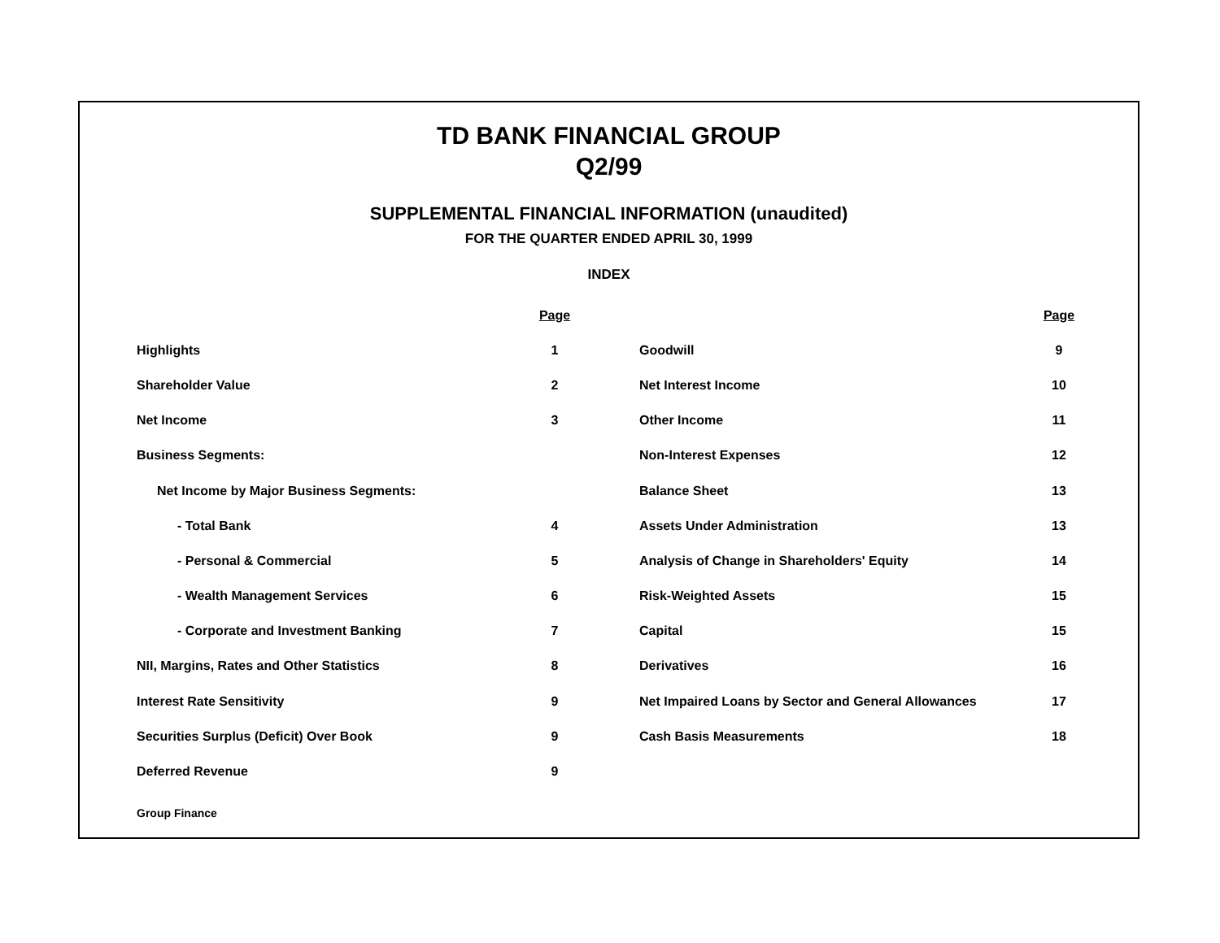TD BANK FINANCIAL GROUP
Q2/99
SUPPLEMENTAL FINANCIAL INFORMATION (unaudited)
FOR THE QUARTER ENDED APRIL 30, 1999
INDEX
| | Page | | | Page |
| --- | --- | --- | --- | --- |
| Highlights | 1 | | Goodwill | 9 |
| Shareholder Value | 2 | | Net Interest Income | 10 |
| Net Income | 3 | | Other Income | 11 |
| Business Segments: | | | Non-Interest Expenses | 12 |
| Net Income by Major Business Segments: | | | Balance Sheet | 13 |
| - Total Bank | 4 | | Assets Under Administration | 13 |
| - Personal & Commercial | 5 | | Analysis of Change in Shareholders' Equity | 14 |
| - Wealth Management Services | 6 | | Risk-Weighted Assets | 15 |
| - Corporate and Investment Banking | 7 | | Capital | 15 |
| NII, Margins, Rates and Other Statistics | 8 | | Derivatives | 16 |
| Interest Rate Sensitivity | 9 | | Net Impaired Loans by Sector and General Allowances | 17 |
| Securities Surplus (Deficit) Over Book | 9 | | Cash Basis Measurements | 18 |
| Deferred Revenue | 9 | | | |
Group Finance